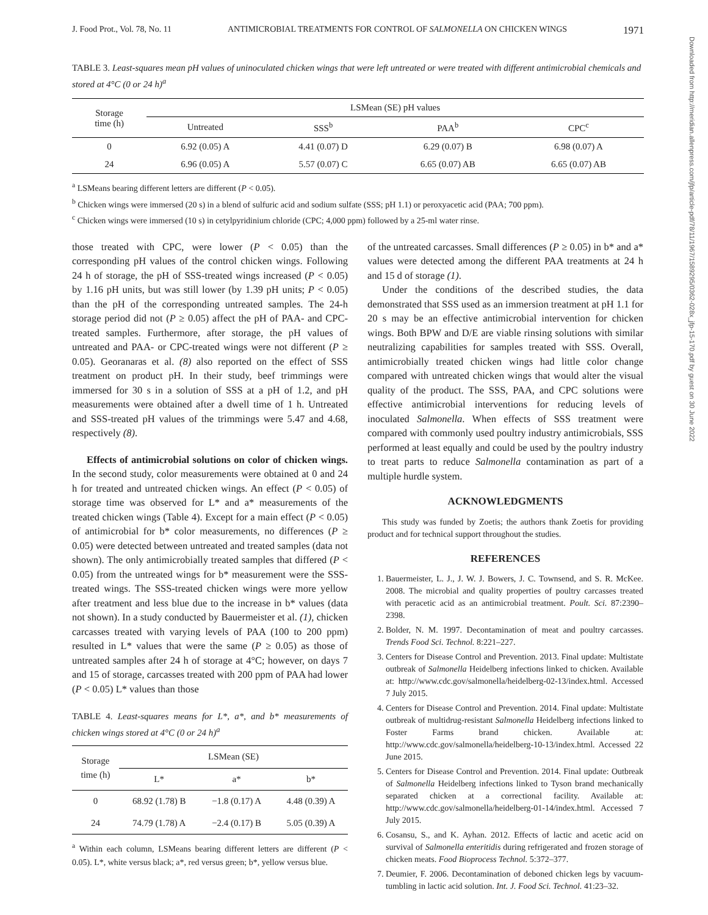J. Food Prot., Vol. 78, No. 11 ANTIMICROBIAL TREATMENTS FOR CONTROL OF SALMONELLA ON CHICKEN WINGS 1971
TABLE 3. Least-squares mean pH values of uninoculated chicken wings that were left untreated or were treated with different antimicrobial chemicals and stored at 4°C (0 or 24 h)<sup>a</sup>
| Storage time (h) | LSMean (SE) pH values | | | |
| --- | --- | --- | --- | --- |
| | Untreated | SSS<sup>b</sup> | PAA<sup>b</sup> | CPC<sup>c</sup> |
| 0 | 6.92 (0.05) A | 4.41 (0.07) D | 6.29 (0.07) B | 6.98 (0.07) A |
| 24 | 6.96 (0.05) A | 5.57 (0.07) C | 6.65 (0.07) AB | 6.65 (0.07) AB |
<sup>a</sup> LSMeans bearing different letters are different (P < 0.05).
<sup>b</sup> Chicken wings were immersed (20 s) in a blend of sulfuric acid and sodium sulfate (SSS; pH 1.1) or peroxyacetic acid (PAA; 700 ppm).
<sup>c</sup> Chicken wings were immersed (10 s) in cetylpyridinium chloride (CPC; 4,000 ppm) followed by a 25-ml water rinse.
those treated with CPC, were lower (P < 0.05) than the corresponding pH values of the control chicken wings. Following 24 h of storage, the pH of SSS-treated wings increased (P < 0.05) by 1.16 pH units, but was still lower (by 1.39 pH units; P < 0.05) than the pH of the corresponding untreated samples. The 24-h storage period did not (P ≥ 0.05) affect the pH of PAA- and CPC-treated samples. Furthermore, after storage, the pH values of untreated and PAA- or CPC-treated wings were not different (P ≥ 0.05). Georanaras et al. (8) also reported on the effect of SSS treatment on product pH. In their study, beef trimmings were immersed for 30 s in a solution of SSS at a pH of 1.2, and pH measurements were obtained after a dwell time of 1 h. Untreated and SSS-treated pH values of the trimmings were 5.47 and 4.68, respectively (8).
Effects of antimicrobial solutions on color of chicken wings. In the second study, color measurements were obtained at 0 and 24 h for treated and untreated chicken wings. An effect (P < 0.05) of storage time was observed for L* and a* measurements of the treated chicken wings (Table 4). Except for a main effect (P < 0.05) of antimicrobial for b* color measurements, no differences (P ≥ 0.05) were detected between untreated and treated samples (data not shown). The only antimicrobially treated samples that differed (P < 0.05) from the untreated wings for b* measurement were the SSS-treated wings. The SSS-treated chicken wings were more yellow after treatment and less blue due to the increase in b* values (data not shown). In a study conducted by Bauermeister et al. (1), chicken carcasses treated with varying levels of PAA (100 to 200 ppm) resulted in L* values that were the same (P ≥ 0.05) as those of untreated samples after 24 h of storage at 4°C; however, on days 7 and 15 of storage, carcasses treated with 200 ppm of PAA had lower (P < 0.05) L* values than those
TABLE 4. Least-squares means for L*, a*, and b* measurements of chicken wings stored at 4°C (0 or 24 h)<sup>a</sup>
| Storage time (h) | LSMean (SE) | | |
| --- | --- | --- | --- |
| | L* | a* | b* |
| 0 | 68.92 (1.78) B | −1.8 (0.17) A | 4.48 (0.39) A |
| 24 | 74.79 (1.78) A | −2.4 (0.17) B | 5.05 (0.39) A |
<sup>a</sup> Within each column, LSMeans bearing different letters are different (P < 0.05). L*, white versus black; a*, red versus green; b*, yellow versus blue.
of the untreated carcasses. Small differences (P ≥ 0.05) in b* and a* values were detected among the different PAA treatments at 24 h and 15 d of storage (1).
Under the conditions of the described studies, the data demonstrated that SSS used as an immersion treatment at pH 1.1 for 20 s may be an effective antimicrobial intervention for chicken wings. Both BPW and D/E are viable rinsing solutions with similar neutralizing capabilities for samples treated with SSS. Overall, antimicrobially treated chicken wings had little color change compared with untreated chicken wings that would alter the visual quality of the product. The SSS, PAA, and CPC solutions were effective antimicrobial interventions for reducing levels of inoculated Salmonella. When effects of SSS treatment were compared with commonly used poultry industry antimicrobials, SSS performed at least equally and could be used by the poultry industry to treat parts to reduce Salmonella contamination as part of a multiple hurdle system.
ACKNOWLEDGMENTS
This study was funded by Zoetis; the authors thank Zoetis for providing product and for technical support throughout the studies.
REFERENCES
1. Bauermeister, L. J., J. W. J. Bowers, J. C. Townsend, and S. R. McKee. 2008. The microbial and quality properties of poultry carcasses treated with peracetic acid as an antimicrobial treatment. Poult. Sci. 87:2390–2398.
2. Bolder, N. M. 1997. Decontamination of meat and poultry carcasses. Trends Food Sci. Technol. 8:221–227.
3. Centers for Disease Control and Prevention. 2013. Final update: Multistate outbreak of Salmonella Heidelberg infections linked to chicken. Available at: http://www.cdc.gov/salmonella/heidelberg-02-13/index.html. Accessed 7 July 2015.
4. Centers for Disease Control and Prevention. 2014. Final update: Multistate outbreak of multidrug-resistant Salmonella Heidelberg infections linked to Foster Farms brand chicken. Available at: http://www.cdc.gov/salmonella/heidelberg-10-13/index.html. Accessed 22 June 2015.
5. Centers for Disease Control and Prevention. 2014. Final update: Outbreak of Salmonella Heidelberg infections linked to Tyson brand mechanically separated chicken at a correctional facility. Available at: http://www.cdc.gov/salmonella/heidelberg-01-14/index.html. Accessed 7 July 2015.
6. Cosansu, S., and K. Ayhan. 2012. Effects of lactic and acetic acid on survival of Salmonella enteritidis during refrigerated and frozen storage of chicken meats. Food Bioprocess Technol. 5:372–377.
7. Deumier, F. 2006. Decontamination of deboned chicken legs by vacuum-tumbling in lactic acid solution. Int. J. Food Sci. Technol. 41:23–32.
Downloaded from http://meridian.allenpress.com/jfp/article-pdf/78/11/1967/1589295/0362-028x_jfp-15-170.pdf by guest on 30 June 2022